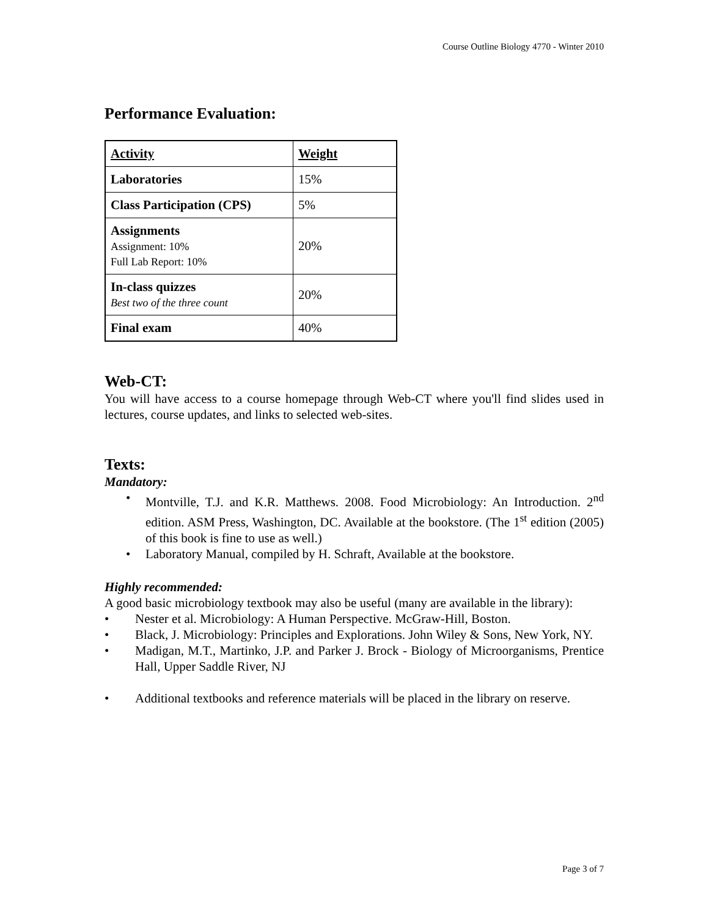Course Outline Biology 4770 - Winter 2010
Performance Evaluation:
| Activity | Weight |
| Laboratories | 15% |
| Class Participation (CPS) | 5% |
| Assignments Assignment: 10% Full Lab Report: 10% | 20% |
| In-class quizzes Best two of the three count | 20% |
| Final exam | 40% |
Web-CT:
You will have access to a course homepage through Web-CT where you'll find slides used in lectures, course updates, and links to selected web-sites.
Texts:
Mandatory:
• Montville, T.J. and K.R. Matthews. 2008. Food Microbiology: An Introduction. 2<sup>nd</sup> edition. ASM Press, Washington, DC. Available at the bookstore. (The 1<sup>st</sup> edition (2005) of this book is fine to use as well.)
• Laboratory Manual, compiled by H. Schraft, Available at the bookstore.
Highly recommended:
A good basic microbiology textbook may also be useful (many are available in the library):
• Nester et al. Microbiology: A Human Perspective. McGraw-Hill, Boston.
• Black, J. Microbiology: Principles and Explorations. John Wiley & Sons, New York, NY.
• Madigan, M.T., Martinko, J.P. and Parker J. Brock - Biology of Microorganisms, Prentice Hall, Upper Saddle River, NJ
• Additional textbooks and reference materials will be placed in the library on reserve.
Page 3 of 7